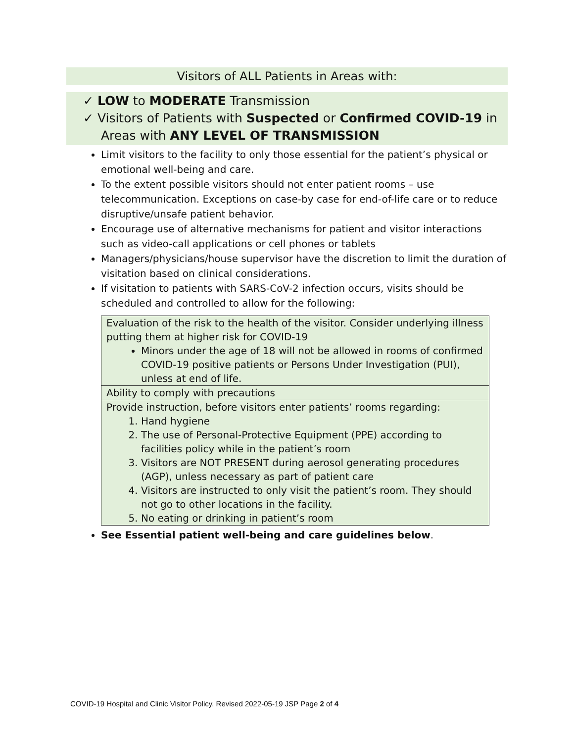Visitors of ALL Patients in Areas with:
✓ LOW to MODERATE Transmission
✓ Visitors of Patients with Suspected or Confirmed COVID-19 in Areas with ANY LEVEL OF TRANSMISSION
Limit visitors to the facility to only those essential for the patient’s physical or emotional well-being and care.
To the extent possible visitors should not enter patient rooms – use telecommunication. Exceptions on case-by case for end-of-life care or to reduce disruptive/unsafe patient behavior.
Encourage use of alternative mechanisms for patient and visitor interactions such as video-call applications or cell phones or tablets
Managers/physicians/house supervisor have the discretion to limit the duration of visitation based on clinical considerations.
If visitation to patients with SARS-CoV-2 infection occurs, visits should be scheduled and controlled to allow for the following:
| Evaluation of the risk to the health of the visitor. Consider underlying illness putting them at higher risk for COVID-19 Minors under the age of 18 will not be allowed in rooms of confirmed COVID-19 positive patients or Persons Under Investigation (PUI), unless at end of life. |
| Ability to comply with precautions |
| Provide instruction, before visitors enter patients’ rooms regarding: 1. Hand hygiene 2. The use of Personal-Protective Equipment (PPE) according to facilities policy while in the patient’s room 3. Visitors are NOT PRESENT during aerosol generating procedures (AGP), unless necessary as part of patient care 4. Visitors are instructed to only visit the patient’s room. They should not go to other locations in the facility. 5. No eating or drinking in patient’s room |
See Essential patient well-being and care guidelines below.
COVID-19 Hospital and Clinic Visitor Policy. Revised 2022-05-19 JSP Page 2 of 4